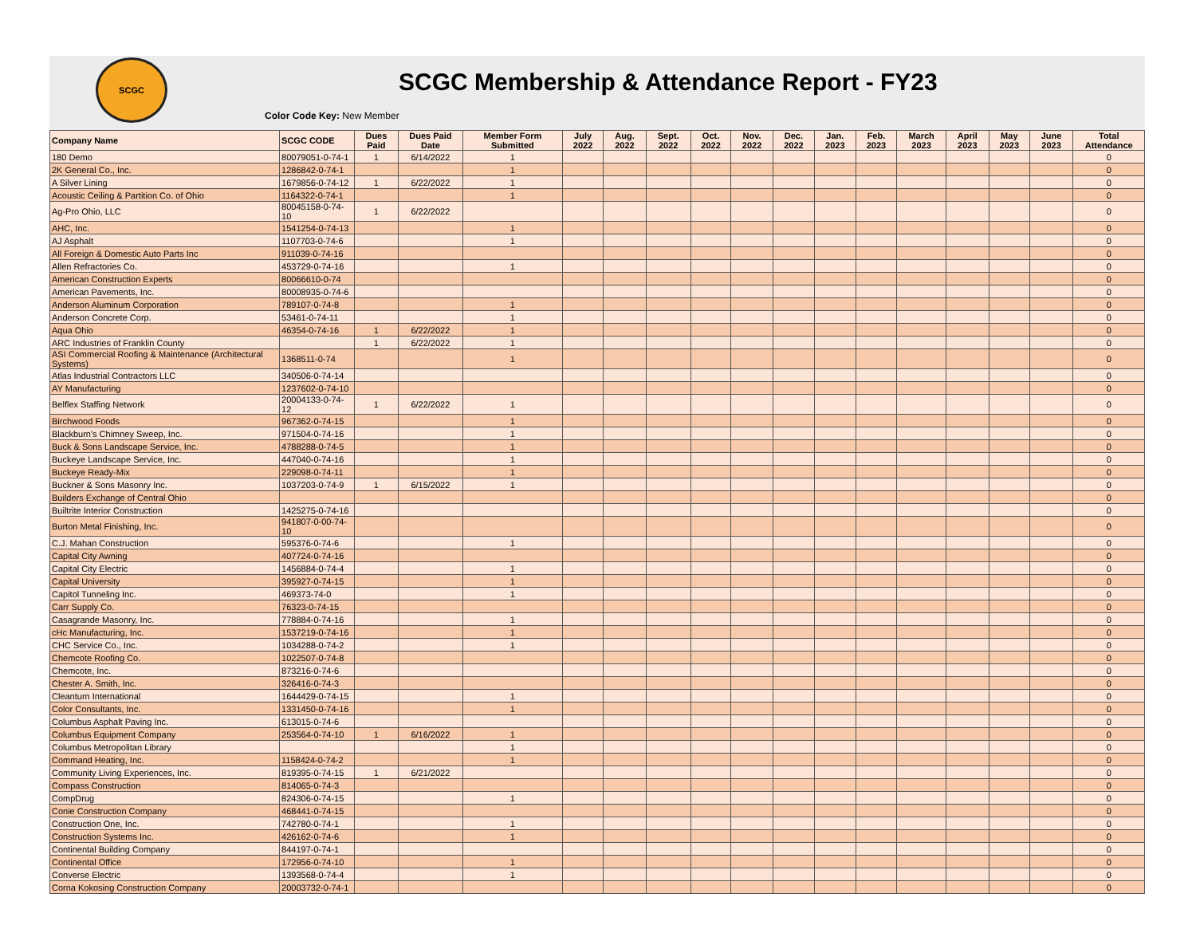SCGC
SCGC Membership & Attendance Report - FY23
Color Code Key: New Member
| Company Name | SCGC CODE | Dues Paid | Dues Paid Date | Member Form Submitted | July 2022 | Aug. 2022 | Sept. 2022 | Oct. 2022 | Nov. 2022 | Dec. 2022 | Jan. 2023 | Feb. 2023 | March 2023 | April 2023 | May 2023 | June 2023 | Total Attendance |
| --- | --- | --- | --- | --- | --- | --- | --- | --- | --- | --- | --- | --- | --- | --- | --- | --- | --- |
| 180 Demo | 80079051-0-74-1 | 1 | 6/14/2022 | 1 | | | | | | | | | | | | | 0 |
| 2K General Co., Inc. | 1286842-0-74-1 | | | 1 | | | | | | | | | | | | | 0 |
| A Silver Lining | 1679856-0-74-12 | 1 | 6/22/2022 | 1 | | | | | | | | | | | | | 0 |
| Acoustic Ceiling & Partition Co. of Ohio | 1164322-0-74-1 | | | 1 | | | | | | | | | | | | | 0 |
| Ag-Pro Ohio, LLC | 80045158-0-74-10 | 1 | 6/22/2022 | | | | | | | | | | | | | | 0 |
| AHC, Inc. | 1541254-0-74-13 | | | 1 | | | | | | | | | | | | | 0 |
| AJ Asphalt | 1107703-0-74-6 | | | 1 | | | | | | | | | | | | | 0 |
| All Foreign & Domestic Auto Parts Inc | 911039-0-74-16 | | | | | | | | | | | | | | | | 0 |
| Allen Refractories Co. | 453729-0-74-16 | | | 1 | | | | | | | | | | | | | 0 |
| American Construction Experts | 80066610-0-74 | | | | | | | | | | | | | | | | 0 |
| American Pavements, Inc. | 80008935-0-74-6 | | | | | | | | | | | | | | | | 0 |
| Anderson Aluminum Corporation | 789107-0-74-8 | | | 1 | | | | | | | | | | | | | 0 |
| Anderson Concrete Corp. | 53461-0-74-11 | | | 1 | | | | | | | | | | | | | 0 |
| Aqua Ohio | 46354-0-74-16 | 1 | 6/22/2022 | 1 | | | | | | | | | | | | | 0 |
| ARC Industries of Franklin County | | 1 | 6/22/2022 | 1 | | | | | | | | | | | | | 0 |
| ASI Commercial Roofing & Maintenance (Architectural Systems) | 1368511-0-74 | | | 1 | | | | | | | | | | | | | 0 |
| Atlas Industrial Contractors LLC | 340506-0-74-14 | | | | | | | | | | | | | | | | 0 |
| AY Manufacturing | 1237602-0-74-10 | | | | | | | | | | | | | | | | 0 |
| Belflex Staffing Network | 20004133-0-74-12 | 1 | 6/22/2022 | 1 | | | | | | | | | | | | | 0 |
| Birchwood Foods | 967362-0-74-15 | | | 1 | | | | | | | | | | | | | 0 |
| Blackburn's Chimney Sweep, Inc. | 971504-0-74-16 | | | 1 | | | | | | | | | | | | | 0 |
| Buck & Sons Landscape Service, Inc. | 4788288-0-74-5 | | | 1 | | | | | | | | | | | | | 0 |
| Buckeye Landscape Service, Inc. | 447040-0-74-16 | | | 1 | | | | | | | | | | | | | 0 |
| Buckeye Ready-Mix | 229098-0-74-11 | | | 1 | | | | | | | | | | | | | 0 |
| Buckner & Sons Masonry Inc. | 1037203-0-74-9 | 1 | 6/15/2022 | 1 | | | | | | | | | | | | | 0 |
| Builders Exchange of Central Ohio | | | | | | | | | | | | | | | | | 0 |
| Builtrite Interior Construction | 1425275-0-74-16 | | | | | | | | | | | | | | | | 0 |
| Burton Metal Finishing, Inc. | 941807-0-00-74-10 | | | | | | | | | | | | | | | | 0 |
| C.J. Mahan Construction | 595376-0-74-6 | | | 1 | | | | | | | | | | | | | 0 |
| Capital City Awning | 407724-0-74-16 | | | | | | | | | | | | | | | | 0 |
| Capital City Electric | 1456884-0-74-4 | | | 1 | | | | | | | | | | | | | 0 |
| Capital University | 395927-0-74-15 | | | 1 | | | | | | | | | | | | | 0 |
| Capitol Tunneling Inc. | 469373-74-0 | | | 1 | | | | | | | | | | | | | 0 |
| Carr Supply Co. | 76323-0-74-15 | | | | | | | | | | | | | | | | 0 |
| Casagrande Masonry, Inc. | 778884-0-74-16 | | | 1 | | | | | | | | | | | | | 0 |
| cHc Manufacturing, Inc. | 1537219-0-74-16 | | | 1 | | | | | | | | | | | | | 0 |
| CHC Service Co., Inc. | 1034288-0-74-2 | | | 1 | | | | | | | | | | | | | 0 |
| Chemcote Roofing Co. | 1022507-0-74-8 | | | | | | | | | | | | | | | | 0 |
| Chemcote, Inc. | 873216-0-74-6 | | | | | | | | | | | | | | | | 0 |
| Chester A. Smith, Inc. | 326416-0-74-3 | | | | | | | | | | | | | | | | 0 |
| Cleanturn International | 1644429-0-74-15 | | | 1 | | | | | | | | | | | | | 0 |
| Color Consultants, Inc. | 1331450-0-74-16 | | | 1 | | | | | | | | | | | | | 0 |
| Columbus Asphalt Paving Inc. | 613015-0-74-6 | | | | | | | | | | | | | | | | 0 |
| Columbus Equipment Company | 253564-0-74-10 | 1 | 6/16/2022 | 1 | | | | | | | | | | | | | 0 |
| Columbus Metropolitan Library | | | | 1 | | | | | | | | | | | | | 0 |
| Command Heating, Inc. | 1158424-0-74-2 | | | 1 | | | | | | | | | | | | | 0 |
| Community Living Experiences, Inc. | 819395-0-74-15 | 1 | 6/21/2022 | | | | | | | | | | | | | | 0 |
| Compass Construction | 814065-0-74-3 | | | | | | | | | | | | | | | | 0 |
| CompDrug | 824306-0-74-15 | | | 1 | | | | | | | | | | | | | 0 |
| Conie Construction Company | 468441-0-74-15 | | | | | | | | | | | | | | | | 0 |
| Construction One, Inc. | 742780-0-74-1 | | | 1 | | | | | | | | | | | | | 0 |
| Construction Systems Inc. | 426162-0-74-6 | | | 1 | | | | | | | | | | | | | 0 |
| Continental Building Company | 844197-0-74-1 | | | | | | | | | | | | | | | | 0 |
| Continental Office | 172956-0-74-10 | | | 1 | | | | | | | | | | | | | 0 |
| Converse Electric | 1393568-0-74-4 | | | 1 | | | | | | | | | | | | | 0 |
| Corna Kokosing Construction Company | 20003732-0-74-1 | | | | | | | | | | | | | | | | 0 |